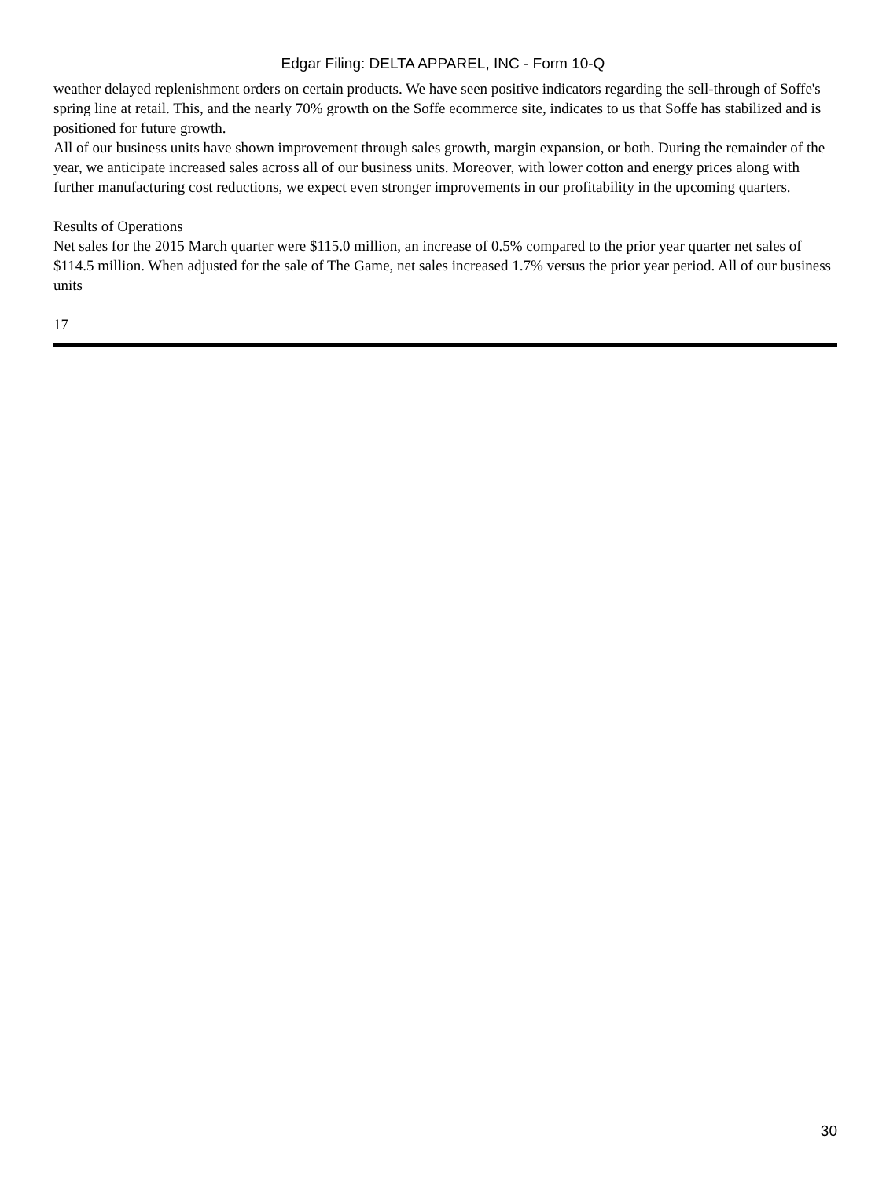Edgar Filing: DELTA APPAREL, INC - Form 10-Q
weather delayed replenishment orders on certain products. We have seen positive indicators regarding the sell-through of Soffe's spring line at retail. This, and the nearly 70% growth on the Soffe ecommerce site, indicates to us that Soffe has stabilized and is positioned for future growth.
All of our business units have shown improvement through sales growth, margin expansion, or both. During the remainder of the year, we anticipate increased sales across all of our business units. Moreover, with lower cotton and energy prices along with further manufacturing cost reductions, we expect even stronger improvements in our profitability in the upcoming quarters.
Results of Operations
Net sales for the 2015 March quarter were $115.0 million, an increase of 0.5% compared to the prior year quarter net sales of $114.5 million. When adjusted for the sale of The Game, net sales increased 1.7% versus the prior year period. All of our business units
17
30